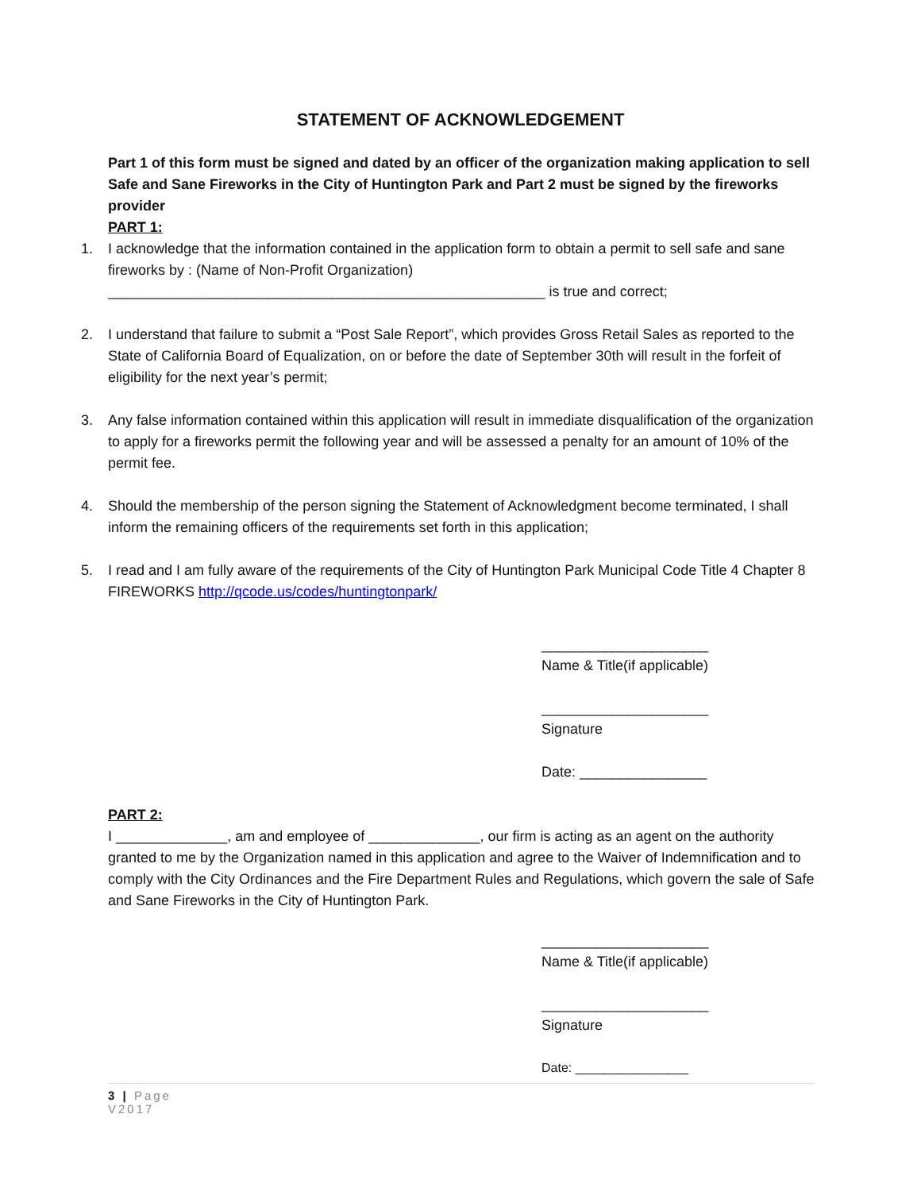STATEMENT OF ACKNOWLEDGEMENT
Part 1 of this form must be signed and dated by an officer of the organization making application to sell Safe and Sane Fireworks in the City of Huntington Park and Part 2 must be signed by the fireworks provider
PART 1:
1. I acknowledge that the information contained in the application form to obtain a permit to sell safe and sane fireworks by : (Name of Non-Profit Organization)
_______________________________________________________ is true and correct;
2. I understand that failure to submit a “Post Sale Report”, which provides Gross Retail Sales as reported to the State of California Board of Equalization, on or before the date of September 30th will result in the forfeit of eligibility for the next year’s permit;
3. Any false information contained within this application will result in immediate disqualification of the organization to apply for a fireworks permit the following year and will be assessed a penalty for an amount of 10% of the permit fee.
4. Should the membership of the person signing the Statement of Acknowledgment become terminated, I shall inform the remaining officers of the requirements set forth in this application;
5. I read and I am fully aware of the requirements of the City of Huntington Park Municipal Code Title 4 Chapter 8 FIREWORKS http://qcode.us/codes/huntingtonpark/
_____________________
Name & Title(if applicable)
_____________________
Signature
Date: ________________
PART 2:
I ______________, am and employee of ______________, our firm is acting as an agent on the authority granted to me by the Organization named in this application and agree to the Waiver of Indemnification and to comply with the City Ordinances and the Fire Department Rules and Regulations, which govern the sale of Safe and Sane Fireworks in the City of Huntington Park.
_____________________
Name & Title(if applicable)
_____________________
Signature
Date: ________________
3 | Page
V2017